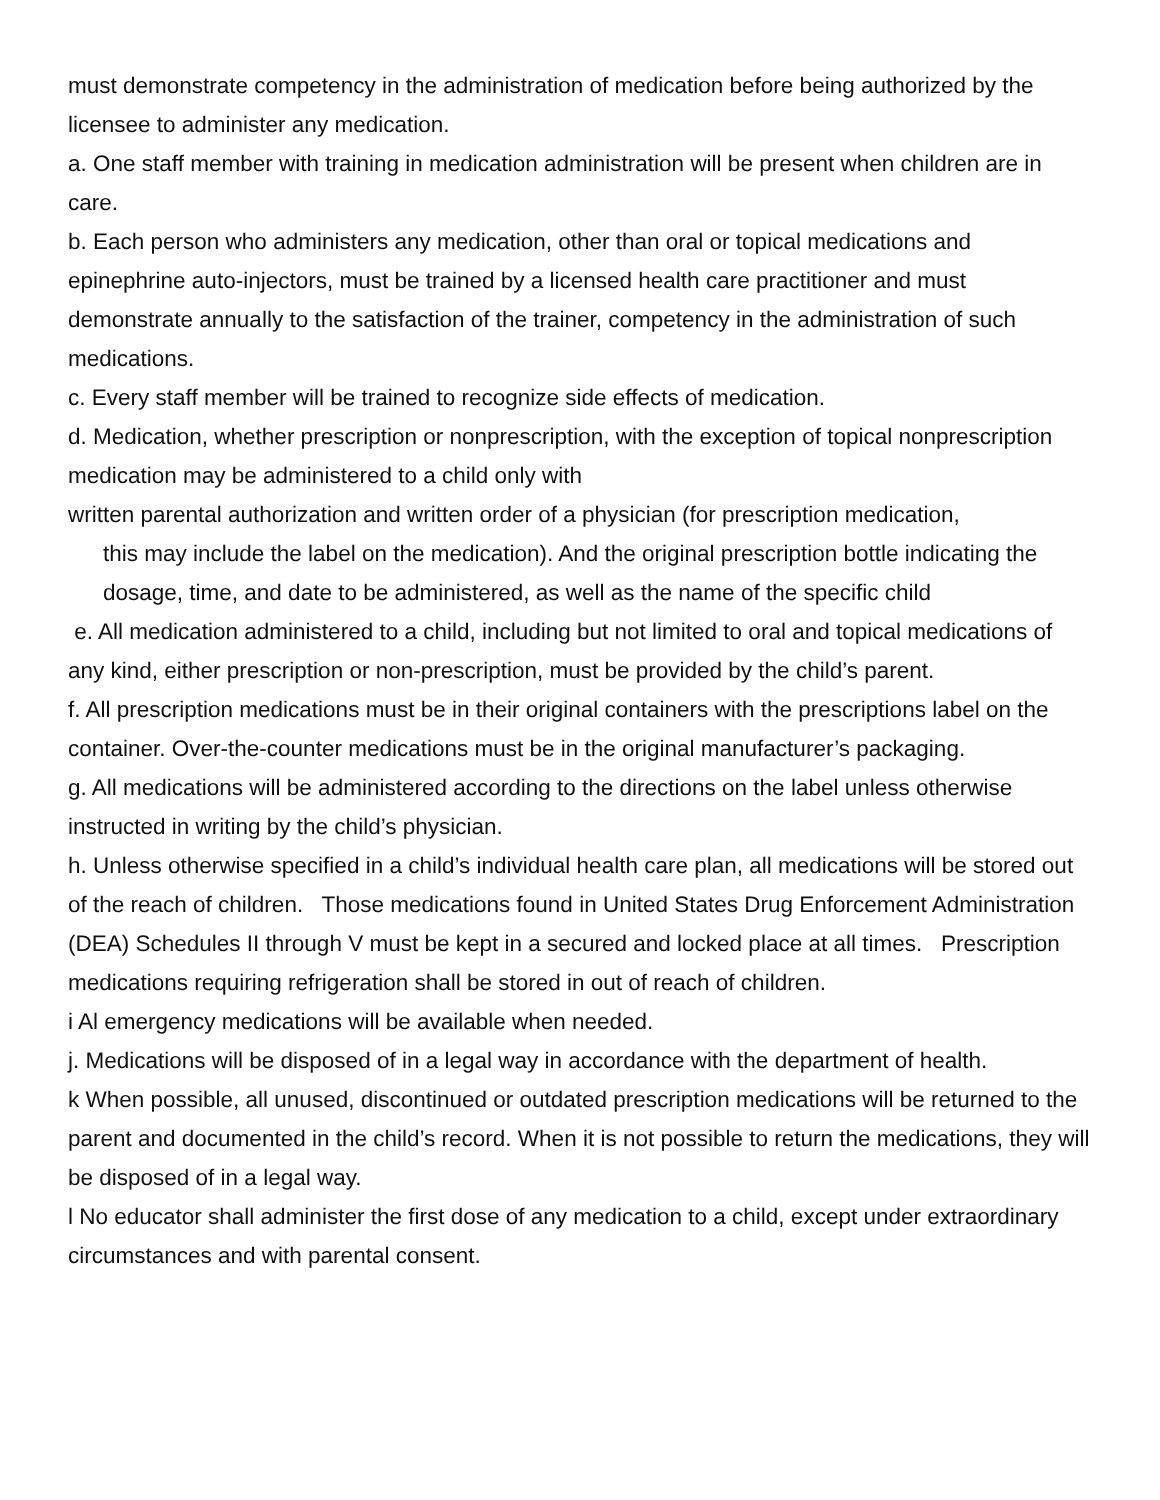must demonstrate competency in the administration of medication before being authorized by the licensee to administer any medication.
a. One staff member with training in medication administration will be present when children are in care.
b. Each person who administers any medication, other than oral or topical medications and epinephrine auto-injectors, must be trained by a licensed health care practitioner and must demonstrate annually to the satisfaction of the trainer, competency in the administration of such medications.
c. Every staff member will be trained to recognize side effects of medication.
d. Medication, whether prescription or nonprescription, with the exception of topical nonprescription medication may be administered to a child only with
written parental authorization and written order of a physician (for prescription medication,
this may include the label on the medication). And the original prescription bottle indicating the dosage, time, and date to be administered, as well as the name of the specific child
e. All medication administered to a child, including but not limited to oral and topical medications of any kind, either prescription or non-prescription, must be provided by the child’s parent.
f. All prescription medications must be in their original containers with the prescriptions label on the container. Over-the-counter medications must be in the original manufacturer’s packaging.
g. All medications will be administered according to the directions on the label unless otherwise instructed in writing by the child’s physician.
h. Unless otherwise specified in a child’s individual health care plan, all medications will be stored out of the reach of children. Those medications found in United States Drug Enforcement Administration (DEA) Schedules II through V must be kept in a secured and locked place at all times. Prescription medications requiring refrigeration shall be stored in out of reach of children.
i Al emergency medications will be available when needed.
j. Medications will be disposed of in a legal way in accordance with the department of health.
k When possible, all unused, discontinued or outdated prescription medications will be returned to the parent and documented in the child’s record. When it is not possible to return the medications, they will be disposed of in a legal way.
l No educator shall administer the first dose of any medication to a child, except under extraordinary circumstances and with parental consent.